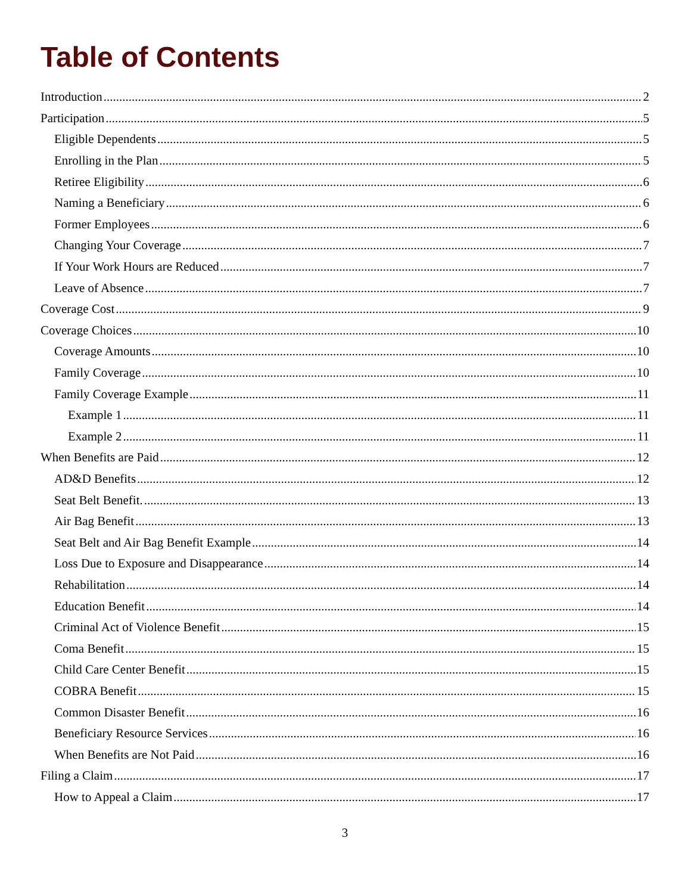Table of Contents
Introduction 2
Participation 5
Eligible Dependents 5
Enrolling in the Plan 5
Retiree Eligibility 6
Naming a Beneficiary 6
Former Employees 6
Changing Your Coverage 7
If Your Work Hours are Reduced 7
Leave of Absence 7
Coverage Cost 9
Coverage Choices 10
Coverage Amounts 10
Family Coverage 10
Family Coverage Example 11
Example 1 11
Example 2 11
When Benefits are Paid 12
AD&D Benefits 12
Seat Belt Benefit. 13
Air Bag Benefit 13
Seat Belt and Air Bag Benefit Example 14
Loss Due to Exposure and Disappearance 14
Rehabilitation 14
Education Benefit 14
Criminal Act of Violence Benefit 15
Coma Benefit 15
Child Care Center Benefit 15
COBRA Benefit 15
Common Disaster Benefit 16
Beneficiary Resource Services 16
When Benefits are Not Paid 16
Filing a Claim 17
How to Appeal a Claim 17
3